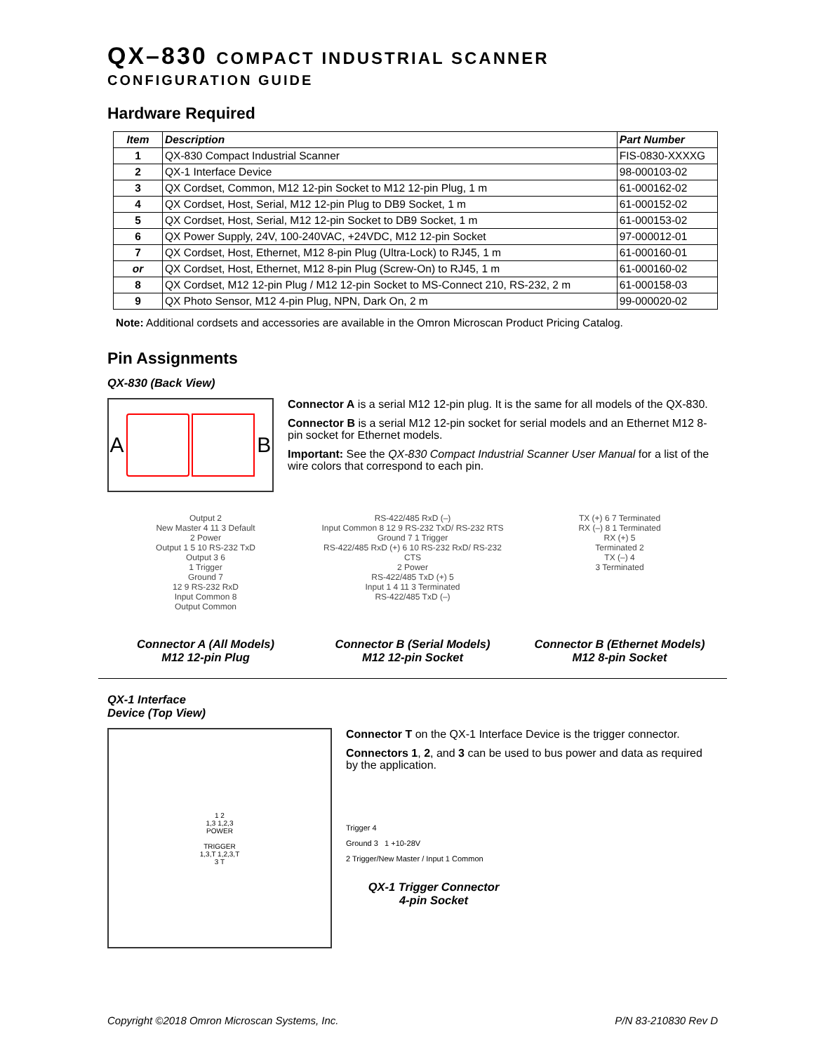QX–830 COMPACT INDUSTRIAL SCANNER
CONFIGURATION GUIDE
Hardware Required
| Item | Description | Part Number |
| --- | --- | --- |
| 1 | QX-830 Compact Industrial Scanner | FIS-0830-XXXXG |
| 2 | QX-1 Interface Device | 98-000103-02 |
| 3 | QX Cordset, Common, M12 12-pin Socket to M12 12-pin Plug, 1 m | 61-000162-02 |
| 4 | QX Cordset, Host, Serial, M12 12-pin Plug to DB9 Socket, 1 m | 61-000152-02 |
| 5 | QX Cordset, Host, Serial, M12 12-pin Socket to DB9 Socket, 1 m | 61-000153-02 |
| 6 | QX Power Supply, 24V, 100-240VAC, +24VDC, M12 12-pin Socket | 97-000012-01 |
| 7 | QX Cordset, Host, Ethernet, M12 8-pin Plug (Ultra-Lock) to RJ45, 1 m | 61-000160-01 |
| or | QX Cordset, Host, Ethernet, M12 8-pin Plug (Screw-On) to RJ45, 1 m | 61-000160-02 |
| 8 | QX Cordset, M12 12-pin Plug / M12 12-pin Socket to MS-Connect 210, RS-232, 2 m | 61-000158-03 |
| 9 | QX Photo Sensor, M12 4-pin Plug, NPN, Dark On, 2 m | 99-000020-02 |
Note: Additional cordsets and accessories are available in the Omron Microscan Product Pricing Catalog.
Pin Assignments
QX-830 (Back View)
A B
Connector A is a serial M12 12-pin plug. It is the same for all models of the QX-830.
Connector B is a serial M12 12-pin socket for serial models and an Ethernet M12 8-pin socket for Ethernet models.
Important: See the QX-830 Compact Industrial Scanner User Manual for a list of the wire colors that correspond to each pin.
Output 2
New Master 4 11 3 Default
2 Power
Output 1 5 10 RS-232 TxD
Output 3 6
1 Trigger
Ground 7
12 9 RS-232 RxD
Input Common 8
Output Common
Connector A (All Models)
M12 12-pin Plug
RS-422/485 RxD (–)
Input Common 8 12 9 RS-232 TxD/ RS-232 RTS
Ground 7 1 Trigger
RS-422/485 RxD (+) 6 10 RS-232 RxD/ RS-232 CTS
2 Power
RS-422/485 TxD (+) 5
Input 1 4 11 3 Terminated
RS-422/485 TxD (–)
Connector B (Serial Models)
M12 12-pin Socket
TX (+) 6 7 Terminated
RX (–) 8 1 Terminated
RX (+) 5
Terminated 2
TX (–) 4
3 Terminated
Connector B (Ethernet Models)
M12 8-pin Socket
QX-1 Interface
Device (Top View)
1 2
1,3 1,2,3
POWER
TRIGGER
1,3,T 1,2,3,T
3 T
Connector T on the QX-1 Interface Device is the trigger connector.
Connectors 1, 2, and 3 can be used to bus power and data as required by the application.
Trigger 4
Ground 3 1 +10-28V
2 Trigger/New Master / Input 1 Common
QX-1 Trigger Connector
4-pin Socket
Copyright ©2018 Omron Microscan Systems, Inc. P/N 83-210830 Rev D